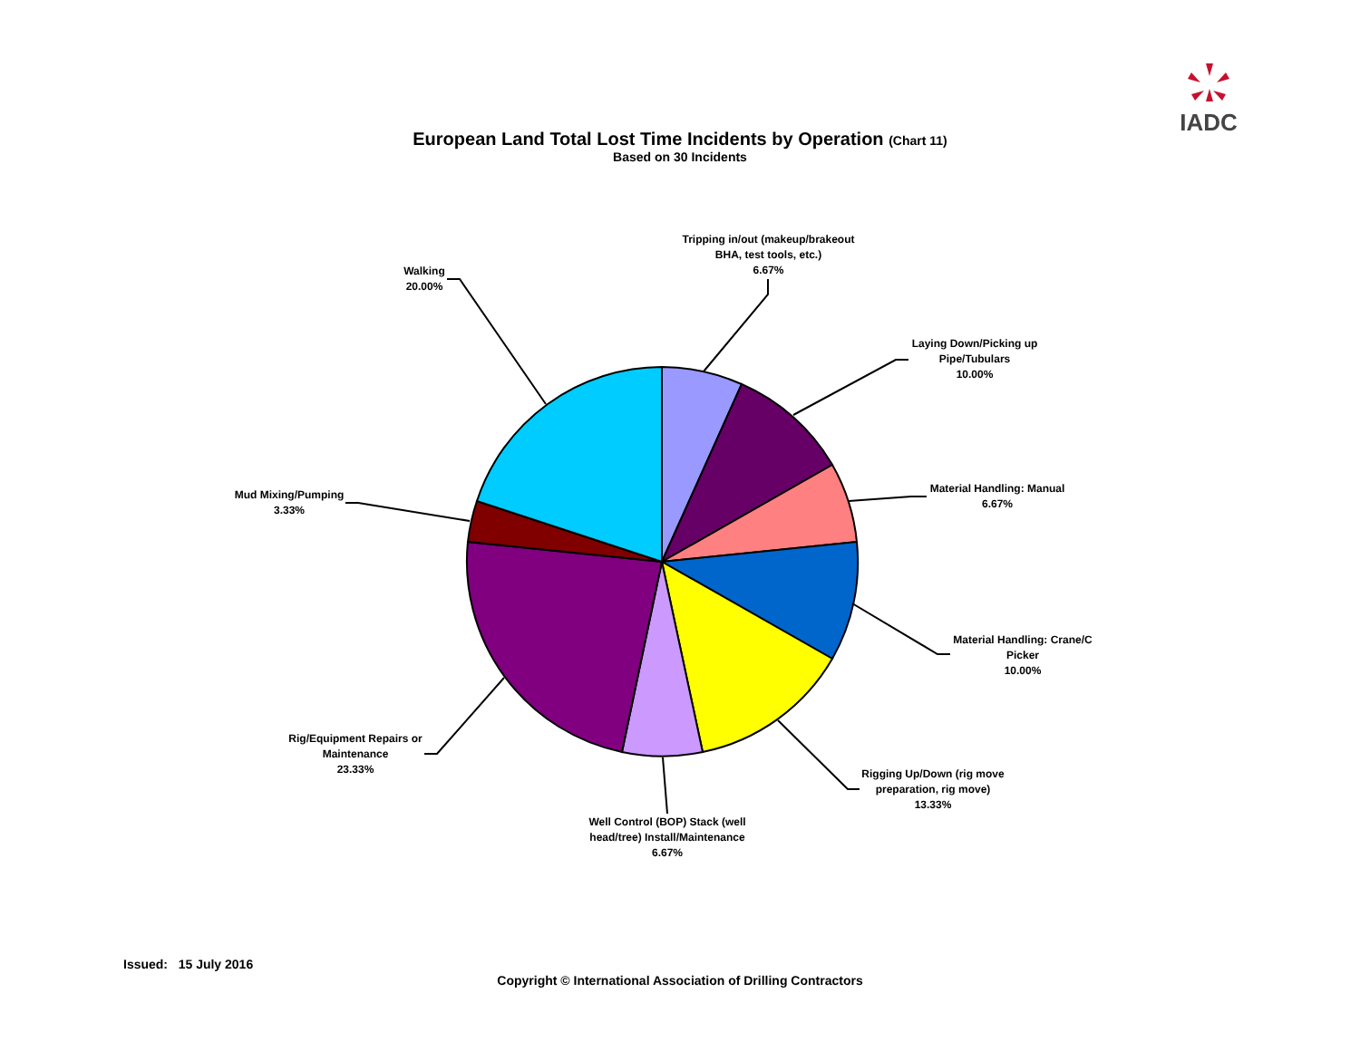IADC
European Land Total Lost Time Incidents by Operation (Chart 11)
Based on 30 Incidents
Tripping in/out (makeup/brakeout BHA, test tools, etc.)
6.67%
Laying Down/Picking up Pipe/Tubulars
10.00%
Material Handling: Manual
6.67%
Material Handling: Crane/C Picker
10.00%
Rigging Up/Down (rig move preparation, rig move)
13.33%
Well Control (BOP) Stack (well head/tree) Install/Maintenance
6.67%
Rig/Equipment Repairs or Maintenance
23.33%
Mud Mixing/Pumping
3.33%
Walking
20.00%
Issued: 15 July 2016
Copyright © International Association of Drilling Contractors